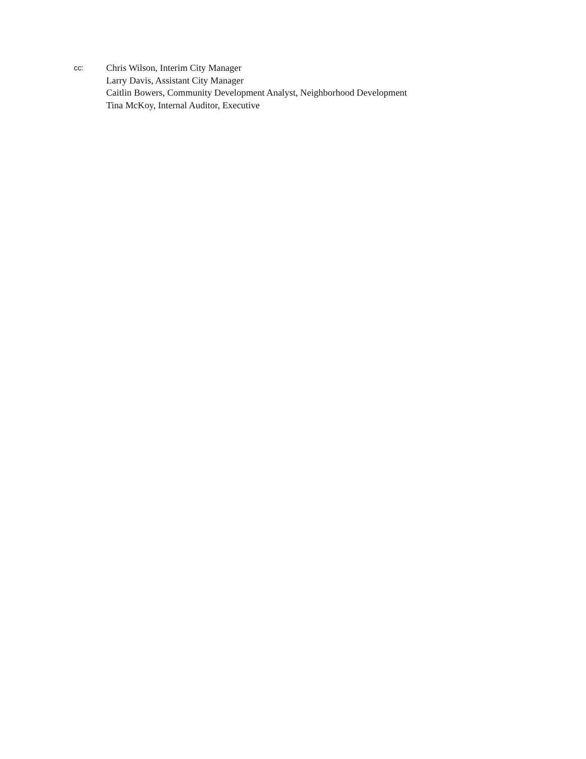cc:
Chris Wilson, Interim City Manager
Larry Davis, Assistant City Manager
Caitlin Bowers, Community Development Analyst, Neighborhood Development
Tina McKoy, Internal Auditor, Executive